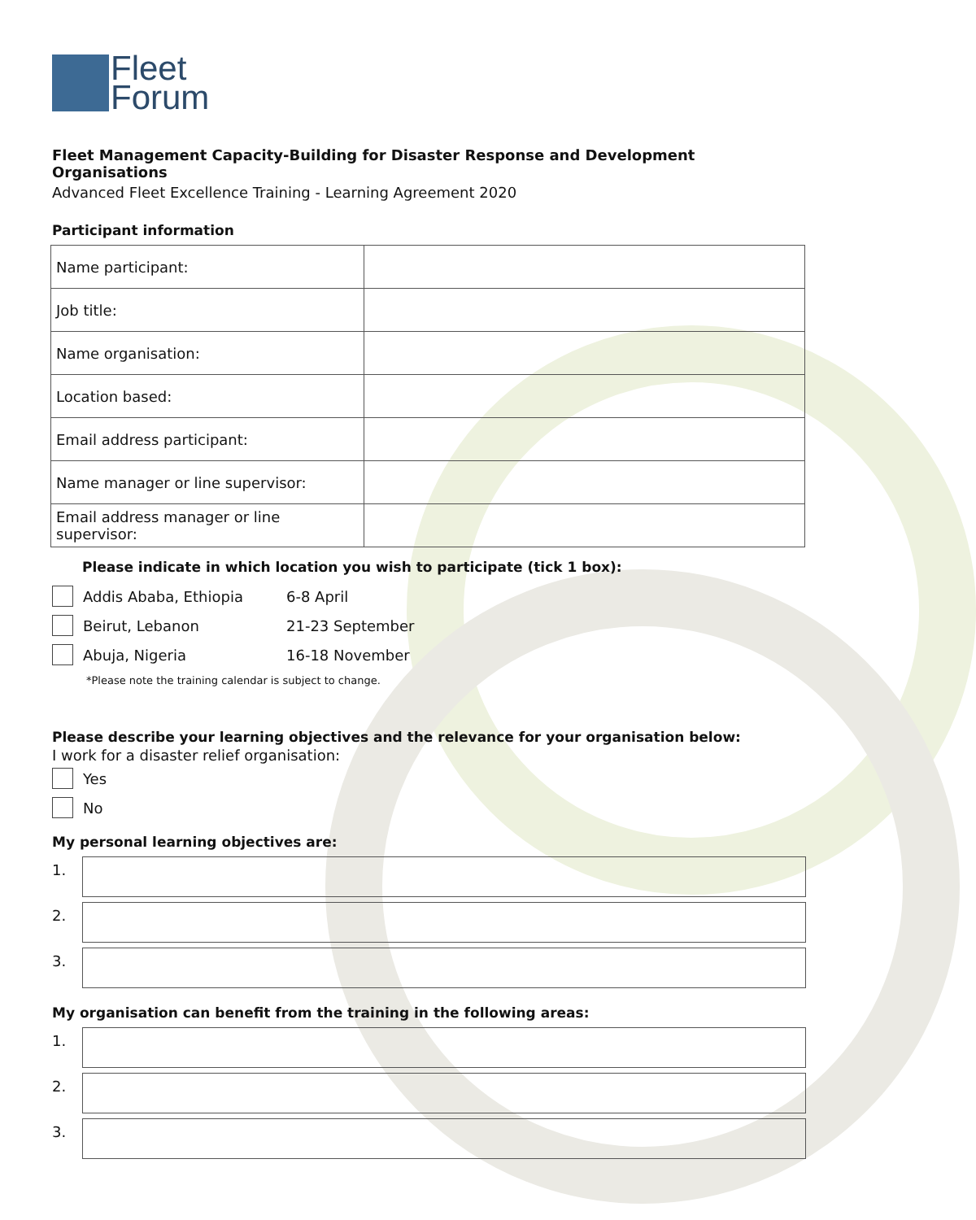Fleet
Forum
Fleet Management Capacity-Building for Disaster Response and Development Organisations
Advanced Fleet Excellence Training - Learning Agreement 2020
Participant information
| Name participant: | |
| Job title: | |
| Name organisation: | |
| Location based: | |
| Email address participant: | |
| Name manager or line supervisor: | |
| Email address manager or line supervisor: | |
Please indicate in which location you wish to participate (tick 1 box):
Addis Ababa, Ethiopia 6-8 April
Beirut, Lebanon 21-23 September
Abuja, Nigeria 16-18 November
*Please note the training calendar is subject to change.
Please describe your learning objectives and the relevance for your organisation below:
I work for a disaster relief organisation:
Yes
No
My personal learning objectives are:
1.
2.
3.
My organisation can benefit from the training in the following areas:
1.
2.
3.